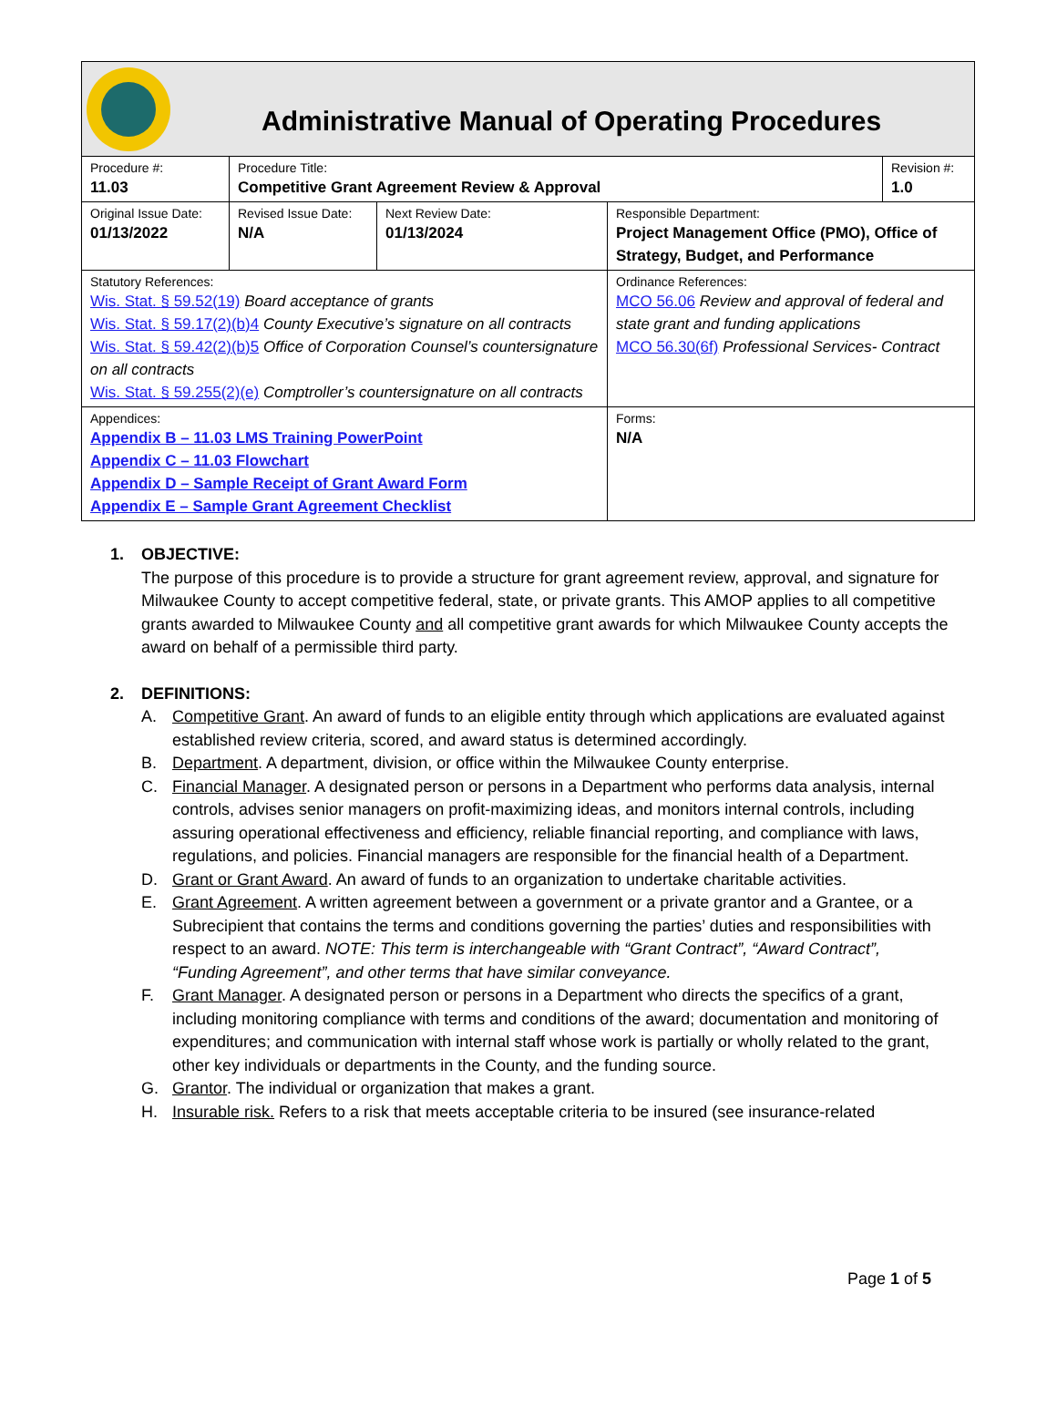Administrative Manual of Operating Procedures
| Procedure #: 11.03 | Procedure Title: Competitive Grant Agreement Review & Approval | | | Revision #: 1.0 |
| Original Issue Date: 01/13/2022 | Revised Issue Date: N/A | Next Review Date: 01/13/2024 | Responsible Department: Project Management Office (PMO), Office of Strategy, Budget, and Performance | |
| Statutory References: Wis. Stat. § 59.52(19) Board acceptance of grants Wis. Stat. § 59.17(2)(b)4 County Executive’s signature on all contracts Wis. Stat. § 59.42(2)(b)5 Office of Corporation Counsel’s countersignature on all contracts Wis. Stat. § 59.255(2)(e) Comptroller’s countersignature on all contracts | | | Ordinance References: MCO 56.06 Review and approval of federal and state grant and funding applications MCO 56.30(6f) Professional Services- Contract | |
| Appendices: Appendix B – 11.03 LMS Training PowerPoint Appendix C – 11.03 Flowchart Appendix D – Sample Receipt of Grant Award Form Appendix E – Sample Grant Agreement Checklist | | | Forms: N/A | |
1. OBJECTIVE:
The purpose of this procedure is to provide a structure for grant agreement review, approval, and signature for Milwaukee County to accept competitive federal, state, or private grants. This AMOP applies to all competitive grants awarded to Milwaukee County and all competitive grant awards for which Milwaukee County accepts the award on behalf of a permissible third party.
2. DEFINITIONS:
A. Competitive Grant. An award of funds to an eligible entity through which applications are evaluated against established review criteria, scored, and award status is determined accordingly.
B. Department. A department, division, or office within the Milwaukee County enterprise.
C. Financial Manager. A designated person or persons in a Department who performs data analysis, internal controls, advises senior managers on profit-maximizing ideas, and monitors internal controls, including assuring operational effectiveness and efficiency, reliable financial reporting, and compliance with laws, regulations, and policies. Financial managers are responsible for the financial health of a Department.
D. Grant or Grant Award. An award of funds to an organization to undertake charitable activities.
E. Grant Agreement. A written agreement between a government or a private grantor and a Grantee, or a Subrecipient that contains the terms and conditions governing the parties’ duties and responsibilities with respect to an award. NOTE: This term is interchangeable with “Grant Contract”, “Award Contract”, “Funding Agreement”, and other terms that have similar conveyance.
F. Grant Manager. A designated person or persons in a Department who directs the specifics of a grant, including monitoring compliance with terms and conditions of the award; documentation and monitoring of expenditures; and communication with internal staff whose work is partially or wholly related to the grant, other key individuals or departments in the County, and the funding source.
G. Grantor. The individual or organization that makes a grant.
H. Insurable risk. Refers to a risk that meets acceptable criteria to be insured (see insurance-related
Page 1 of 5